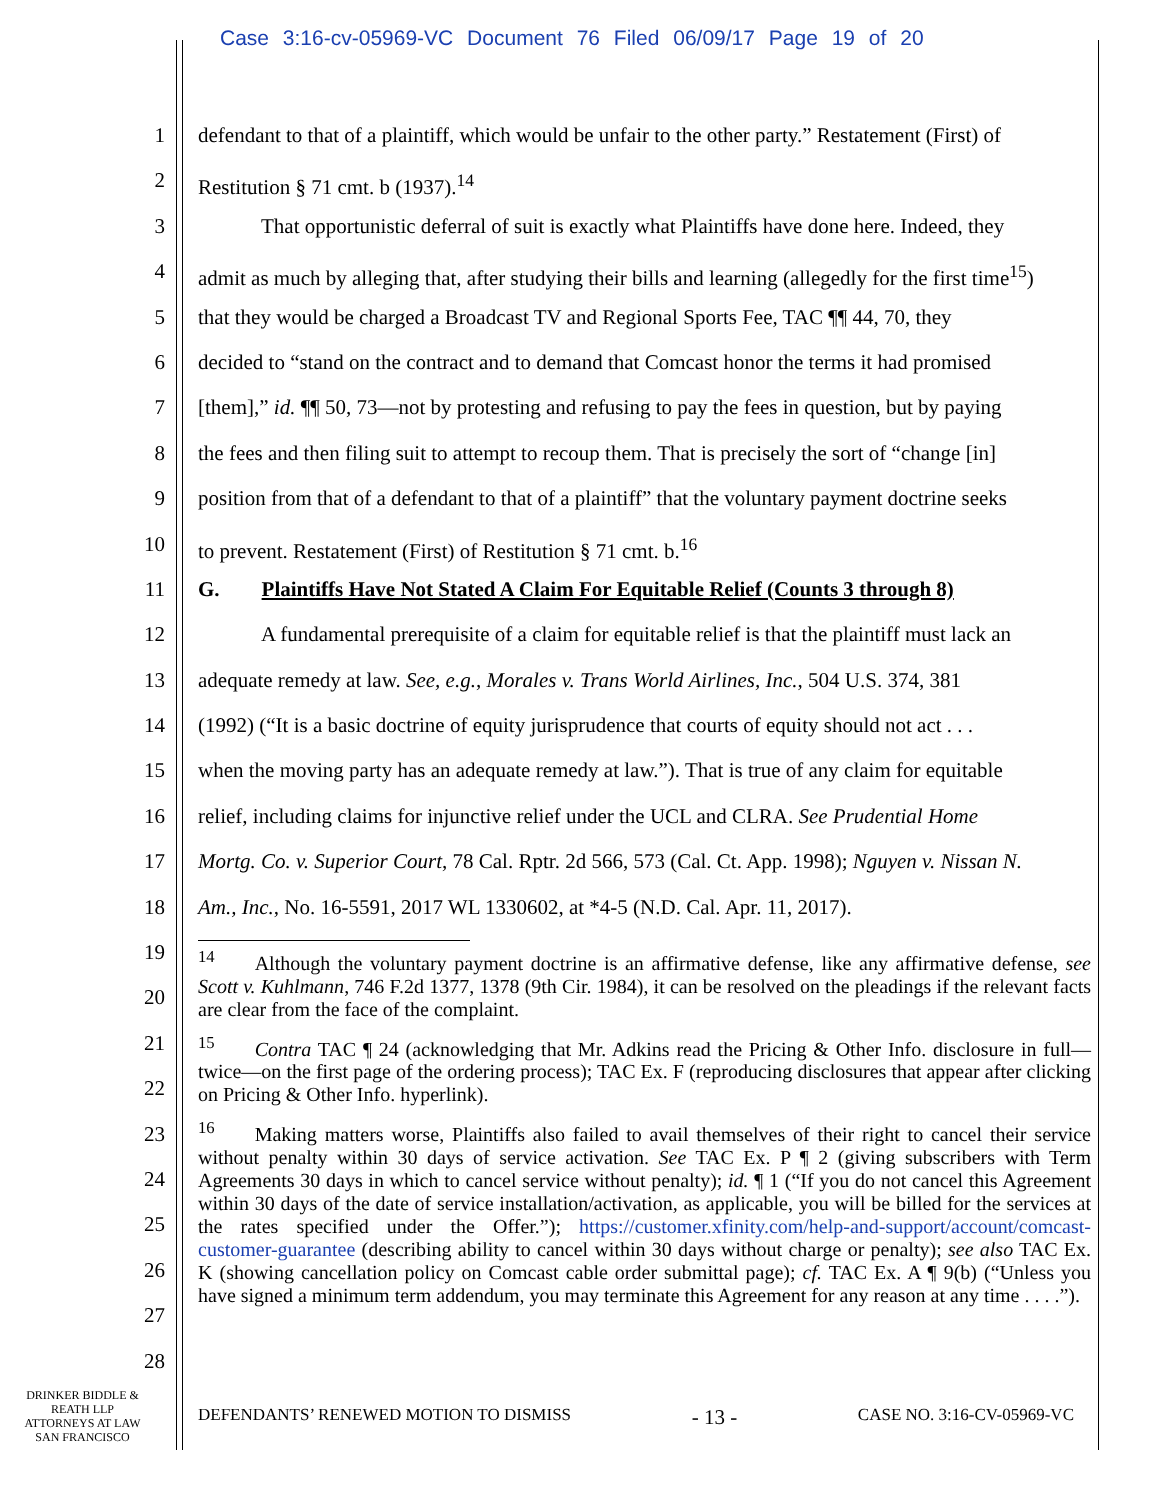Case 3:16-cv-05969-VC Document 76 Filed 06/09/17 Page 19 of 20
1 defendant to that of a plaintiff, which would be unfair to the other party.” Restatement (First) of
2 Restitution § 71 cmt. b (1937).<sup>14</sup>
3    That opportunistic deferral of suit is exactly what Plaintiffs have done here. Indeed, they
4 admit as much by alleging that, after studying their bills and learning (allegedly for the first time<sup>15</sup>)
5 that they would be charged a Broadcast TV and Regional Sports Fee, TAC ¶¶ 44, 70, they
6 decided to “stand on the contract and to demand that Comcast honor the terms it had promised
7 [them],” id. ¶¶ 50, 73—not by protesting and refusing to pay the fees in question, but by paying
8 the fees and then filing suit to attempt to recoup them. That is precisely the sort of “change [in]
9 position from that of a defendant to that of a plaintiff” that the voluntary payment doctrine seeks
10 to prevent. Restatement (First) of Restitution § 71 cmt. b.<sup>16</sup>
11 G.  Plaintiffs Have Not Stated A Claim For Equitable Relief (Counts 3 through 8)
12    A fundamental prerequisite of a claim for equitable relief is that the plaintiff must lack an
13 adequate remedy at law. See, e.g., Morales v. Trans World Airlines, Inc., 504 U.S. 374, 381
14 (1992) (“It is a basic doctrine of equity jurisprudence that courts of equity should not act . . .
15 when the moving party has an adequate remedy at law.”). That is true of any claim for equitable
16 relief, including claims for injunctive relief under the UCL and CLRA. See Prudential Home
17 Mortg. Co. v. Superior Court, 78 Cal. Rptr. 2d 566, 573 (Cal. Ct. App. 1998); Nguyen v. Nissan N.
18 Am., Inc., No. 16-5591, 2017 WL 1330602, at *4-5 (N.D. Cal. Apr. 11, 2017).
19
20
21
22
23
24
25
26
27
28
<sup>14</sup>  Although the voluntary payment doctrine is an affirmative defense, like any affirmative defense, see Scott v. Kuhlmann, 746 F.2d 1377, 1378 (9th Cir. 1984), it can be resolved on the pleadings if the relevant facts are clear from the face of the complaint.
<sup>15</sup>  Contra TAC ¶ 24 (acknowledging that Mr. Adkins read the Pricing & Other Info. disclosure in full—twice—on the first page of the ordering process); TAC Ex. F (reproducing disclosures that appear after clicking on Pricing & Other Info. hyperlink).
<sup>16</sup>  Making matters worse, Plaintiffs also failed to avail themselves of their right to cancel their service without penalty within 30 days of service activation. See TAC Ex. P ¶ 2 (giving subscribers with Term Agreements 30 days in which to cancel service without penalty); id. ¶ 1 (“If you do not cancel this Agreement within 30 days of the date of service installation/activation, as applicable, you will be billed for the services at the rates specified under the Offer.”); https://customer.xfinity.com/help-and-support/account/comcast-customer-guarantee (describing ability to cancel within 30 days without charge or penalty); see also TAC Ex. K (showing cancellation policy on Comcast cable order submittal page); cf. TAC Ex. A ¶ 9(b) (“Unless you have signed a minimum term addendum, you may terminate this Agreement for any reason at any time . . . .”).
DRINKER BIDDLE &
REATH LLP
ATTORNEYS AT LAW
SAN FRANCISCO
DEFENDANTS’ RENEWED MOTION TO DISMISS - 13 - CASE NO. 3:16-CV-05969-VC